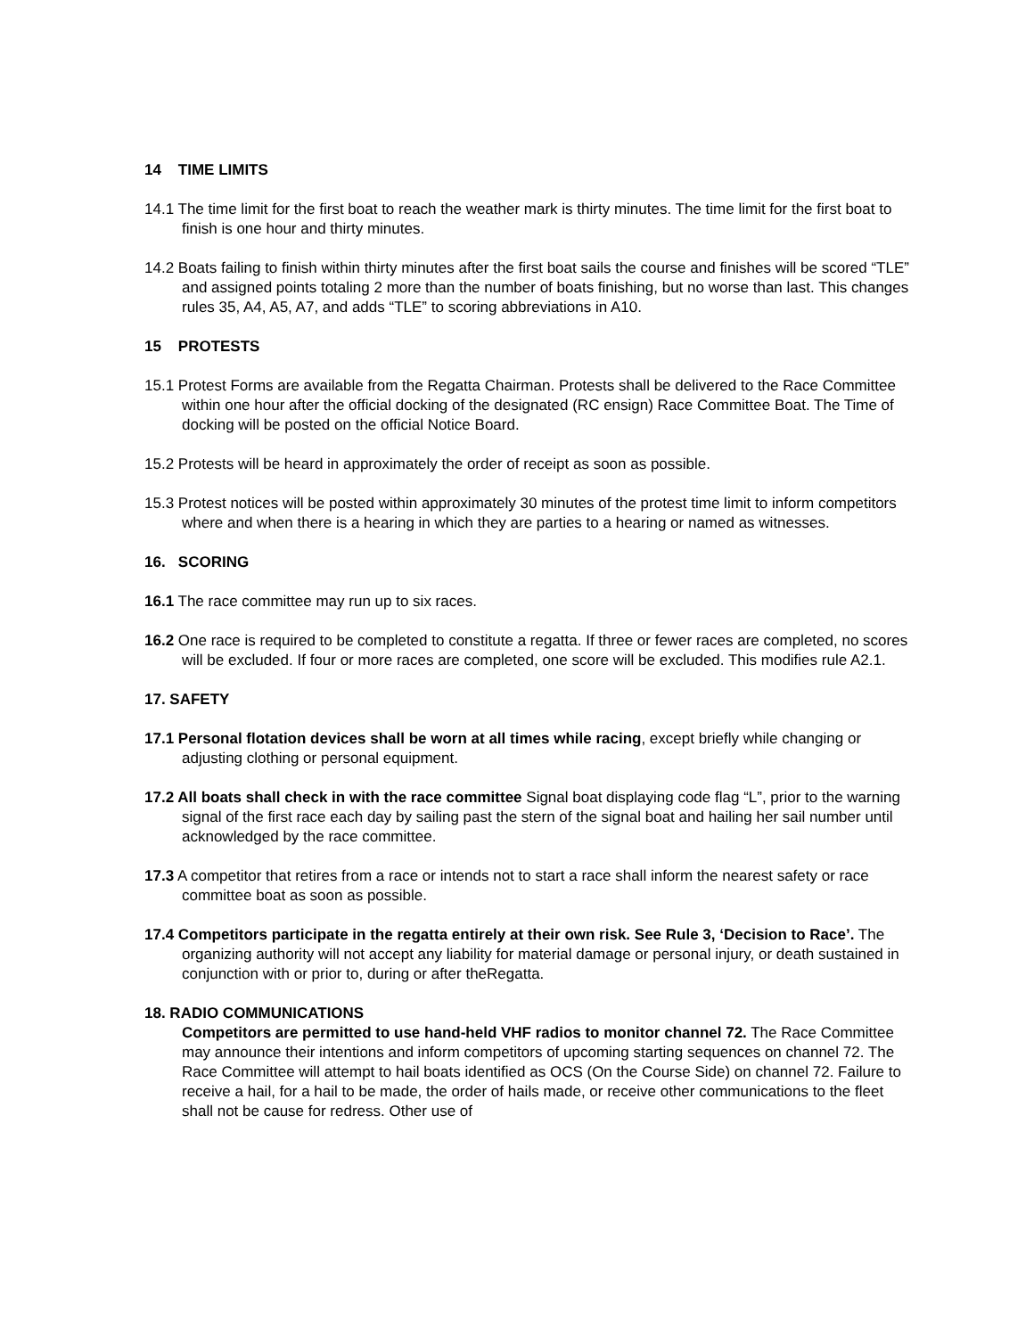14 TIME LIMITS
14.1 The time limit for the first boat to reach the weather mark is thirty minutes. The time limit for the first boat to finish is one hour and thirty minutes.
14.2 Boats failing to finish within thirty minutes after the first boat sails the course and finishes will be scored “TLE” and assigned points totaling 2 more than the number of boats finishing, but no worse than last. This changes rules 35, A4, A5, A7, and adds “TLE” to scoring abbreviations in A10.
15 PROTESTS
15.1 Protest Forms are available from the Regatta Chairman. Protests shall be delivered to the Race Committee within one hour after the official docking of the designated (RC ensign) Race Committee Boat. The Time of docking will be posted on the official Notice Board.
15.2 Protests will be heard in approximately the order of receipt as soon as possible.
15.3 Protest notices will be posted within approximately 30 minutes of the protest time limit to inform competitors where and when there is a hearing in which they are parties to a hearing or named as witnesses.
16. SCORING
16.1 The race committee may run up to six races.
16.2 One race is required to be completed to constitute a regatta. If three or fewer races are completed, no scores will be excluded. If four or more races are completed, one score will be excluded. This modifies rule A2.1.
17. SAFETY
17.1 Personal flotation devices shall be worn at all times while racing, except briefly while changing or adjusting clothing or personal equipment.
17.2 All boats shall check in with the race committee Signal boat displaying code flag “L”, prior to the warning signal of the first race each day by sailing past the stern of the signal boat and hailing her sail number until acknowledged by the race committee.
17.3 A competitor that retires from a race or intends not to start a race shall inform the nearest safety or race committee boat as soon as possible.
17.4 Competitors participate in the regatta entirely at their own risk. See Rule 3, ‘Decision to Race’. The organizing authority will not accept any liability for material damage or personal injury, or death sustained in conjunction with or prior to, during or after theRegatta.
18. RADIO COMMUNICATIONS
Competitors are permitted to use hand-held VHF radios to monitor channel 72. The Race Committee may announce their intentions and inform competitors of upcoming starting sequences on channel 72. The Race Committee will attempt to hail boats identified as OCS (On the Course Side) on channel 72. Failure to receive a hail, for a hail to be made, the order of hails made, or receive other communications to the fleet shall not be cause for redress. Other use of